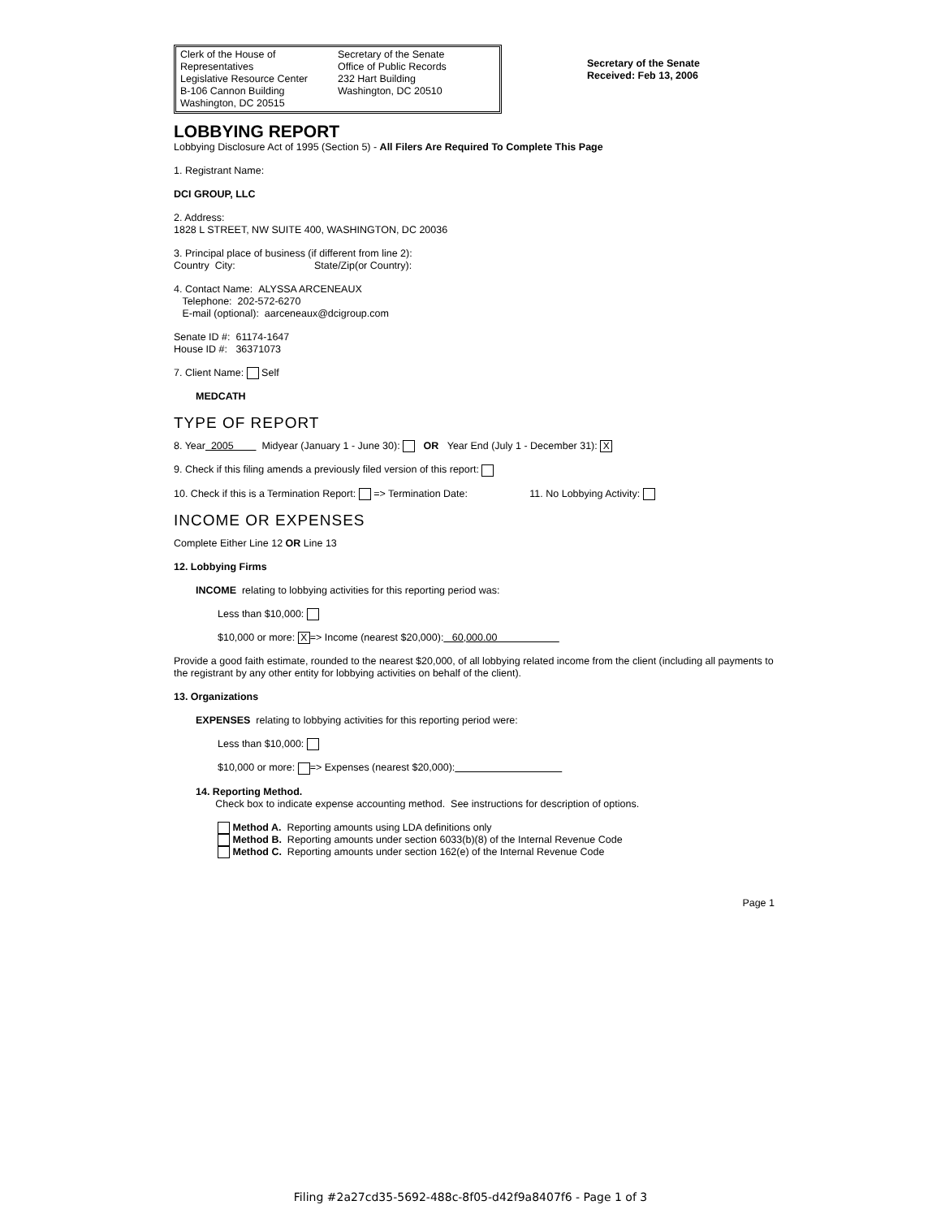Clerk of the House of Representatives
Legislative Resource Center
B-106 Cannon Building
Washington, DC 20515
Secretary of the Senate
Office of Public Records
232 Hart Building
Washington, DC 20510
Secretary of the Senate
Received: Feb 13, 2006
LOBBYING REPORT
Lobbying Disclosure Act of 1995 (Section 5) - All Filers Are Required To Complete This Page
1. Registrant Name:
DCI GROUP, LLC
2. Address:
1828 L STREET, NW SUITE 400, WASHINGTON, DC 20036
3. Principal place of business (if different from line 2):
Country City: State/Zip(or Country):
4. Contact Name: ALYSSA ARCENEAUX
Telephone: 202-572-6270
E-mail (optional): aarceneaux@dcigroup.com
Senate ID #: 61174-1647
House ID #: 36371073
7. Client Name: Self
MEDCATH
TYPE OF REPORT
8. Year 2005 Midyear (January 1 - June 30): OR Year End (July 1 - December 31): X
9. Check if this filing amends a previously filed version of this report:
10. Check if this is a Termination Report: => Termination Date: 11. No Lobbying Activity:
INCOME OR EXPENSES
Complete Either Line 12 OR Line 13
12. Lobbying Firms
INCOME relating to lobbying activities for this reporting period was:
Less than $10,000:
$10,000 or more: X => Income (nearest $20,000): 60,000.00
Provide a good faith estimate, rounded to the nearest $20,000, of all lobbying related income from the client (including all payments to the registrant by any other entity for lobbying activities on behalf of the client).
13. Organizations
EXPENSES relating to lobbying activities for this reporting period were:
Less than $10,000:
$10,000 or more: => Expenses (nearest $20,000):
14. Reporting Method.
Check box to indicate expense accounting method. See instructions for description of options.
Method A. Reporting amounts using LDA definitions only
Method B. Reporting amounts under section 6033(b)(8) of the Internal Revenue Code
Method C. Reporting amounts under section 162(e) of the Internal Revenue Code
Page 1
Filing #2a27cd35-5692-488c-8f05-d42f9a8407f6 - Page 1 of 3